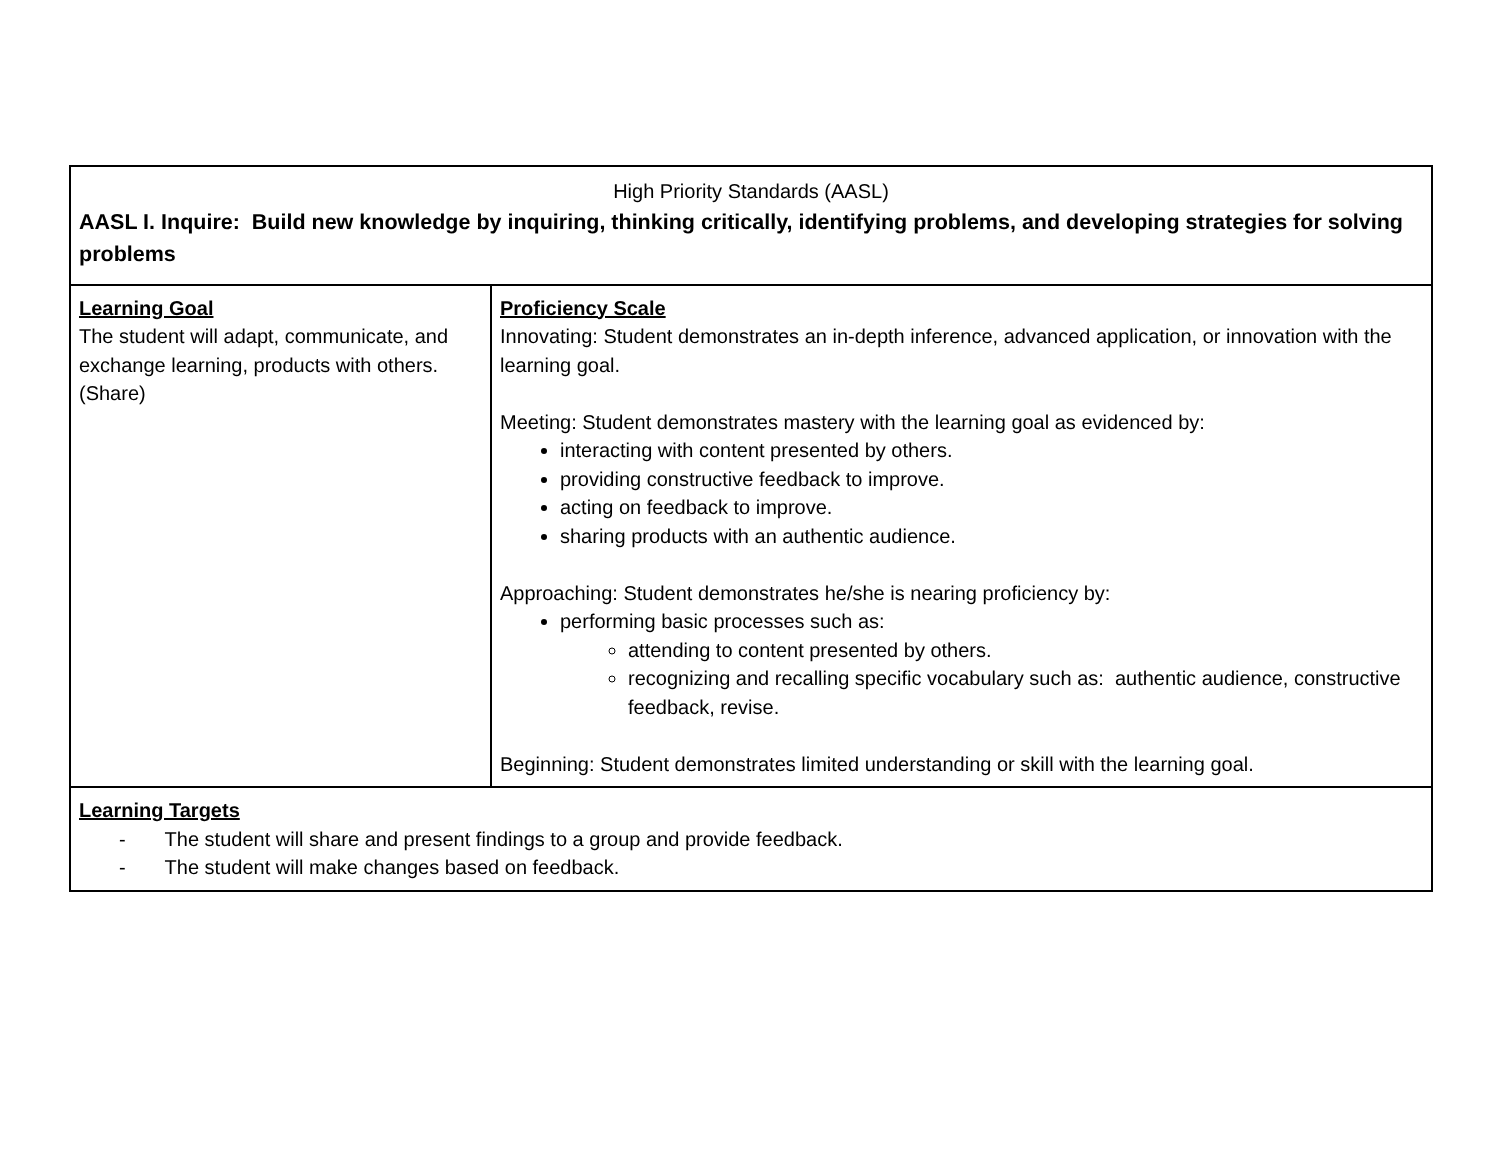| High Priority Standards (AASL) AASL I. Inquire: Build new knowledge by inquiring, thinking critically, identifying problems, and developing strategies for solving problems | |
| Learning Goal The student will adapt, communicate, and exchange learning, products with others. (Share) | Proficiency Scale Innovating: Student demonstrates an in-depth inference, advanced application, or innovation with the learning goal. Meeting: Student demonstrates mastery with the learning goal as evidenced by: interacting with content presented by others. providing constructive feedback to improve. acting on feedback to improve. sharing products with an authentic audience. Approaching: Student demonstrates he/she is nearing proficiency by: performing basic processes such as: attending to content presented by others. recognizing and recalling specific vocabulary such as: authentic audience, constructive feedback, revise. Beginning: Student demonstrates limited understanding or skill with the learning goal. |
| Learning Targets - The student will share and present findings to a group and provide feedback. - The student will make changes based on feedback. | |